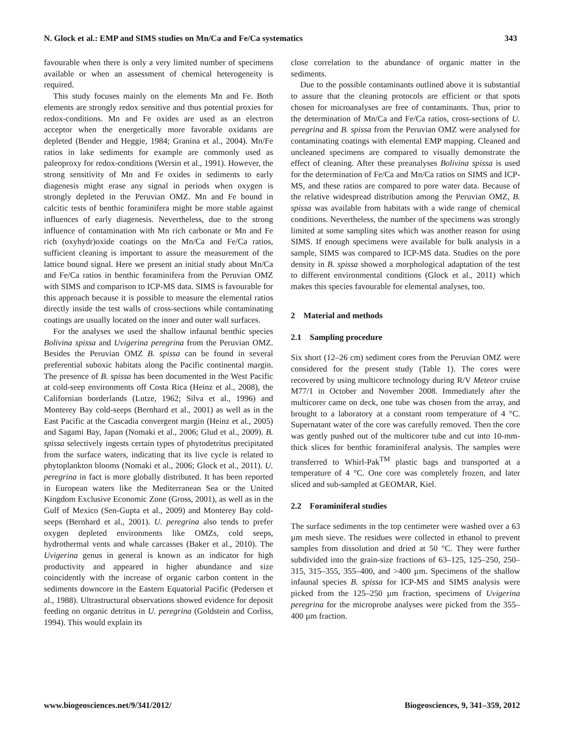N. Glock et al.: EMP and SIMS studies on Mn/Ca and Fe/Ca systematics 343
favourable when there is only a very limited number of specimens available or when an assessment of chemical heterogeneity is required.
This study focuses mainly on the elements Mn and Fe. Both elements are strongly redox sensitive and thus potential proxies for redox-conditions. Mn and Fe oxides are used as an electron acceptor when the energetically more favorable oxidants are depleted (Bender and Heggie, 1984; Granina et al., 2004). Mn/Fe ratios in lake sediments for example are commonly used as paleoproxy for redox-conditions (Wersin et al., 1991). However, the strong sensitivity of Mn and Fe oxides in sediments to early diagenesis might erase any signal in periods when oxygen is strongly depleted in the Peruvian OMZ. Mn and Fe bound in calcitic tests of benthic foraminifera might be more stable against influences of early diagenesis. Nevertheless, due to the strong influence of contamination with Mn rich carbonate or Mn and Fe rich (oxyhydr)oxide coatings on the Mn/Ca and Fe/Ca ratios, sufficient cleaning is important to assure the measurement of the lattice bound signal. Here we present an initial study about Mn/Ca and Fe/Ca ratios in benthic foraminifera from the Peruvian OMZ with SIMS and comparison to ICP-MS data. SIMS is favourable for this approach because it is possible to measure the elemental ratios directly inside the test walls of cross-sections while contaminating coatings are usually located on the inner and outer wall surfaces.
For the analyses we used the shallow infaunal benthic species Bolivina spissa and Uvigerina peregrina from the Peruvian OMZ. Besides the Peruvian OMZ B. spissa can be found in several preferential suboxic habitats along the Pacific continental margin. The presence of B. spissa has been documented in the West Pacific at cold-seep environments off Costa Rica (Heinz et al., 2008), the Californian borderlands (Lutze, 1962; Silva et al., 1996) and Monterey Bay cold-seeps (Bernhard et al., 2001) as well as in the East Pacific at the Cascadia convergent margin (Heinz et al., 2005) and Sagami Bay, Japan (Nomaki et al., 2006; Glud et al., 2009). B. spissa selectively ingests certain types of phytodetritus precipitated from the surface waters, indicating that its live cycle is related to phytoplankton blooms (Nomaki et al., 2006; Glock et al., 2011). U. peregrina in fact is more globally distributed. It has been reported in European waters like the Mediterranean Sea or the United Kingdom Exclusive Economic Zone (Gross, 2001), as well as in the Gulf of Mexico (Sen-Gupta et al., 2009) and Monterey Bay cold-seeps (Bernhard et al., 2001). U. peregrina also tends to prefer oxygen depleted environments like OMZs, cold seeps, hydrothermal vents and whale carcasses (Baker et al., 2010). The Uvigerina genus in general is known as an indicator for high productivity and appeared in higher abundance and size coincidently with the increase of organic carbon content in the sediments downcore in the Eastern Equatorial Pacific (Pedersen et al., 1988). Ultrastructural observations showed evidence for deposit feeding on organic detritus in U. peregrina (Goldstein and Corliss, 1994). This would explain its
close correlation to the abundance of organic matter in the sediments.
Due to the possible contaminants outlined above it is substantial to assure that the cleaning protocols are efficient or that spots chosen for microanalyses are free of contaminants. Thus, prior to the determination of Mn/Ca and Fe/Ca ratios, cross-sections of U. peregrina and B. spissa from the Peruvian OMZ were analysed for contaminating coatings with elemental EMP mapping. Cleaned and uncleaned specimens are compared to visually demonstrate the effect of cleaning. After these preanalyses Bolivina spissa is used for the determination of Fe/Ca and Mn/Ca ratios on SIMS and ICP-MS, and these ratios are compared to pore water data. Because of the relative widespread distribution among the Peruvian OMZ, B. spissa was available from habitats with a wide range of chemical conditions. Nevertheless, the number of the specimens was strongly limited at some sampling sites which was another reason for using SIMS. If enough specimens were available for bulk analysis in a sample, SIMS was compared to ICP-MS data. Studies on the pore density in B. spissa showed a morphological adaptation of the test to different environmental conditions (Glock et al., 2011) which makes this species favourable for elemental analyses, too.
2 Material and methods
2.1 Sampling procedure
Six short (12–26 cm) sediment cores from the Peruvian OMZ were considered for the present study (Table 1). The cores were recovered by using multicore technology during R/V Meteor cruise M77/1 in October and November 2008. Immediately after the multicorer came on deck, one tube was chosen from the array, and brought to a laboratory at a constant room temperature of 4 °C. Supernatant water of the core was carefully removed. Then the core was gently pushed out of the multicorer tube and cut into 10-mm-thick slices for benthic foraminiferal analysis. The samples were transferred to Whirl-Pak<sup>TM</sup> plastic bags and transported at a temperature of 4 °C. One core was completely frozen, and later sliced and sub-sampled at GEOMAR, Kiel.
2.2 Foraminiferal studies
The surface sediments in the top centimeter were washed over a 63 µm mesh sieve. The residues were collected in ethanol to prevent samples from dissolution and dried at 50 °C. They were further subdivided into the grain-size fractions of 63–125, 125–250, 250–315, 315–355, 355–400, and >400 µm. Specimens of the shallow infaunal species B. spissa for ICP-MS and SIMS analysis were picked from the 125–250 µm fraction, specimens of Uvigerina peregrina for the microprobe analyses were picked from the 355–400 µm fraction.
www.biogeosciences.net/9/341/2012/ Biogeosciences, 9, 341–359, 2012